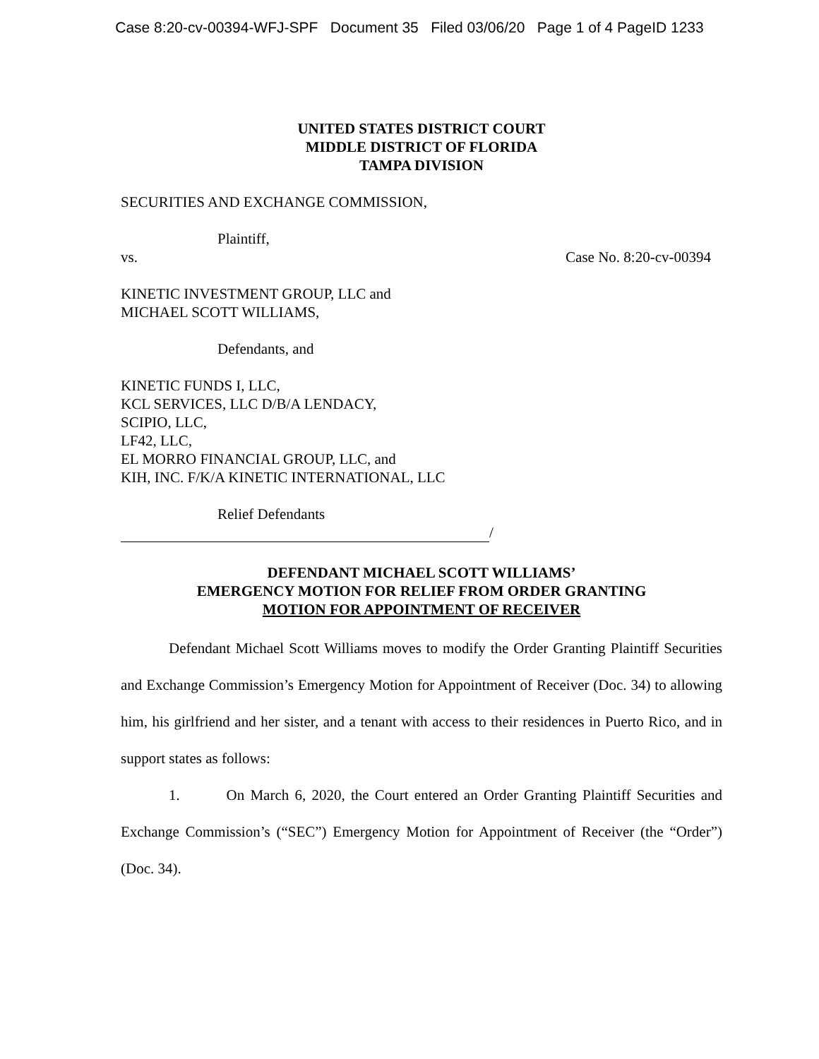Case 8:20-cv-00394-WFJ-SPF Document 35 Filed 03/06/20 Page 1 of 4 PageID 1233
UNITED STATES DISTRICT COURT
MIDDLE DISTRICT OF FLORIDA
TAMPA DIVISION
SECURITIES AND EXCHANGE COMMISSION,
Plaintiff,
vs. Case No. 8:20-cv-00394
KINETIC INVESTMENT GROUP, LLC and
MICHAEL SCOTT WILLIAMS,
Defendants, and
KINETIC FUNDS I, LLC,
KCL SERVICES, LLC D/B/A LENDACY,
SCIPIO, LLC,
LF42, LLC,
EL MORRO FINANCIAL GROUP, LLC, and
KIH, INC. F/K/A KINETIC INTERNATIONAL, LLC
Relief Defendants
/
DEFENDANT MICHAEL SCOTT WILLIAMS’
EMERGENCY MOTION FOR RELIEF FROM ORDER GRANTING
MOTION FOR APPOINTMENT OF RECEIVER
Defendant Michael Scott Williams moves to modify the Order Granting Plaintiff Securities and Exchange Commission’s Emergency Motion for Appointment of Receiver (Doc. 34) to allowing him, his girlfriend and her sister, and a tenant with access to their residences in Puerto Rico, and in support states as follows:
1. On March 6, 2020, the Court entered an Order Granting Plaintiff Securities and Exchange Commission’s (“SEC”) Emergency Motion for Appointment of Receiver (the “Order”) (Doc. 34).